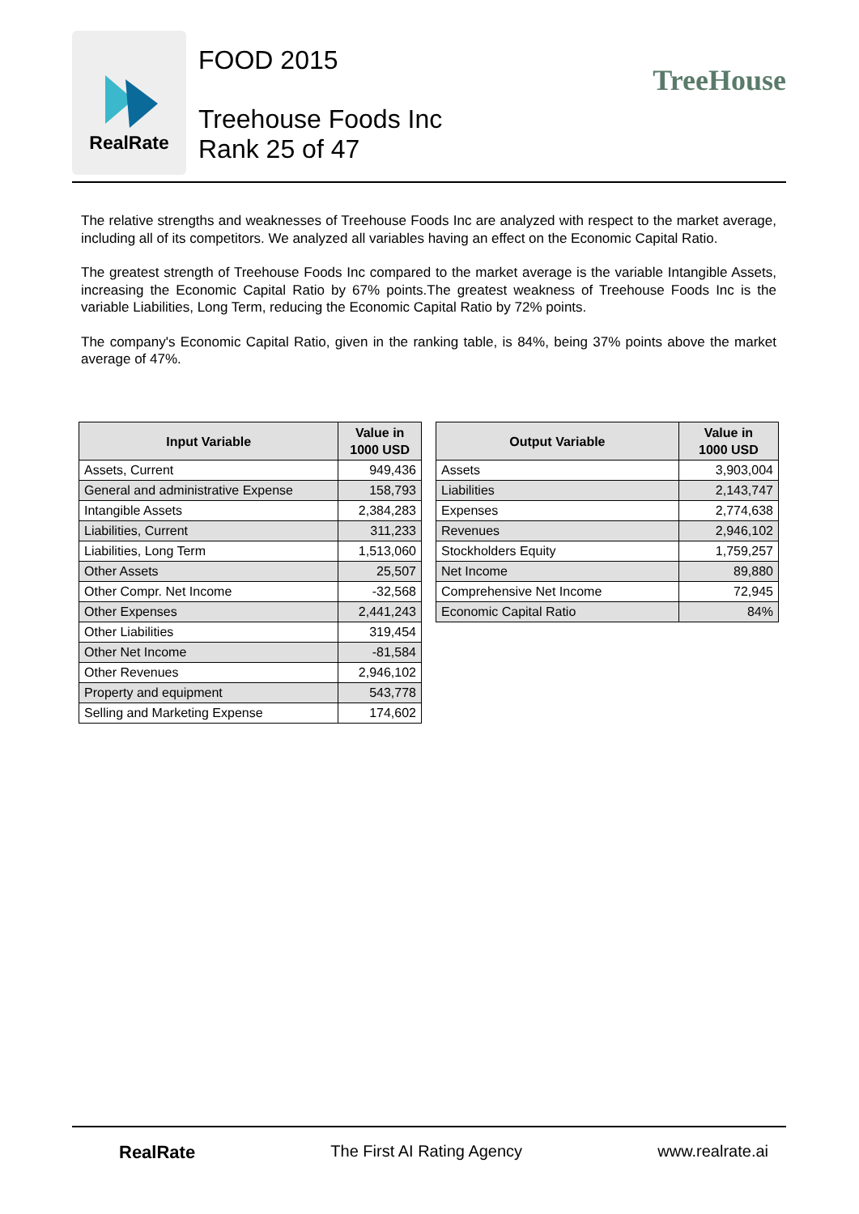RealRate
FOOD 2015
Treehouse Foods Inc
Rank 25 of 47
TreeHouse
The relative strengths and weaknesses of Treehouse Foods Inc are analyzed with respect to the market average, including all of its competitors. We analyzed all variables having an effect on the Economic Capital Ratio.
The greatest strength of Treehouse Foods Inc compared to the market average is the variable Intangible Assets, increasing the Economic Capital Ratio by 67% points.The greatest weakness of Treehouse Foods Inc is the variable Liabilities, Long Term, reducing the Economic Capital Ratio by 72% points.
The company's Economic Capital Ratio, given in the ranking table, is 84%, being 37% points above the market average of 47%.
| Input Variable | Value in 1000 USD |
| --- | --- |
| Assets, Current | 949,436 |
| General and administrative Expense | 158,793 |
| Intangible Assets | 2,384,283 |
| Liabilities, Current | 311,233 |
| Liabilities, Long Term | 1,513,060 |
| Other Assets | 25,507 |
| Other Compr. Net Income | -32,568 |
| Other Expenses | 2,441,243 |
| Other Liabilities | 319,454 |
| Other Net Income | -81,584 |
| Other Revenues | 2,946,102 |
| Property and equipment | 543,778 |
| Selling and Marketing Expense | 174,602 |
| Output Variable | Value in 1000 USD |
| --- | --- |
| Assets | 3,903,004 |
| Liabilities | 2,143,747 |
| Expenses | 2,774,638 |
| Revenues | 2,946,102 |
| Stockholders Equity | 1,759,257 |
| Net Income | 89,880 |
| Comprehensive Net Income | 72,945 |
| Economic Capital Ratio | 84% |
RealRate The First AI Rating Agency www.realrate.ai